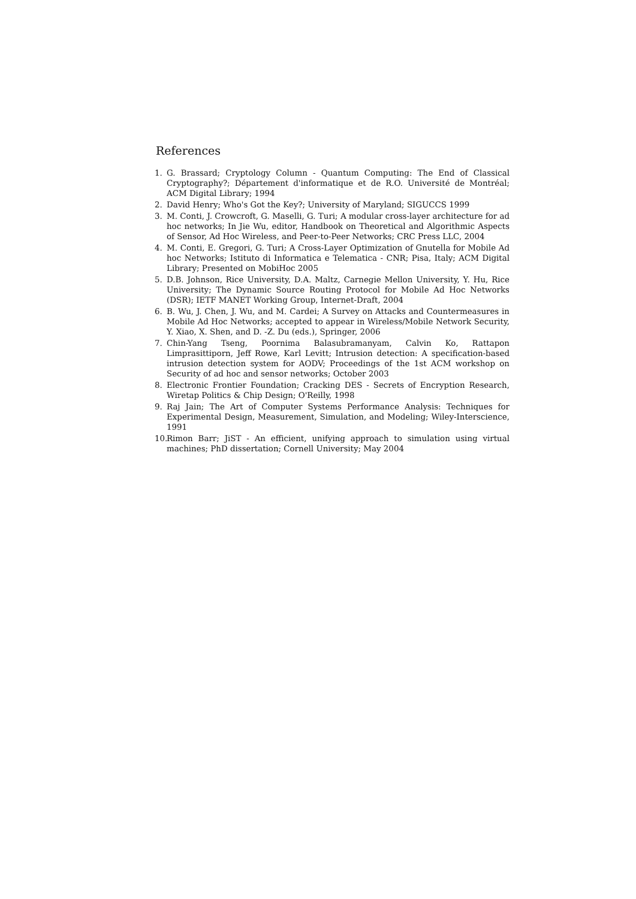References
1. G. Brassard; Cryptology Column - Quantum Computing: The End of Classical Cryptography?; Département d'informatique et de R.O. Université de Montréal; ACM Digital Library; 1994
2. David Henry; Who's Got the Key?; University of Maryland; SIGUCCS 1999
3. M. Conti, J. Crowcroft, G. Maselli, G. Turi; A modular cross-layer architecture for ad hoc networks; In Jie Wu, editor, Handbook on Theoretical and Algorithmic Aspects of Sensor, Ad Hoc Wireless, and Peer-to-Peer Networks; CRC Press LLC, 2004
4. M. Conti, E. Gregori, G. Turi; A Cross-Layer Optimization of Gnutella for Mobile Ad hoc Networks; Istituto di Informatica e Telematica - CNR; Pisa, Italy; ACM Digital Library; Presented on MobiHoc 2005
5. D.B. Johnson, Rice University, D.A. Maltz, Carnegie Mellon University, Y. Hu, Rice University; The Dynamic Source Routing Protocol for Mobile Ad Hoc Networks (DSR); IETF MANET Working Group, Internet-Draft, 2004
6. B. Wu, J. Chen, J. Wu, and M. Cardei; A Survey on Attacks and Countermeasures in Mobile Ad Hoc Networks; accepted to appear in Wireless/Mobile Network Security, Y. Xiao, X. Shen, and D. -Z. Du (eds.), Springer, 2006
7. Chin-Yang Tseng, Poornima Balasubramanyam, Calvin Ko, Rattapon Limprasittiporn, Jeff Rowe, Karl Levitt; Intrusion detection: A specification-based intrusion detection system for AODV; Proceedings of the 1st ACM workshop on Security of ad hoc and sensor networks; October 2003
8. Electronic Frontier Foundation; Cracking DES - Secrets of Encryption Research, Wiretap Politics & Chip Design; O'Reilly, 1998
9. Raj Jain; The Art of Computer Systems Performance Analysis: Techniques for Experimental Design, Measurement, Simulation, and Modeling; Wiley-Interscience, 1991
10. Rimon Barr; JiST - An efficient, unifying approach to simulation using virtual machines; PhD dissertation; Cornell University; May 2004